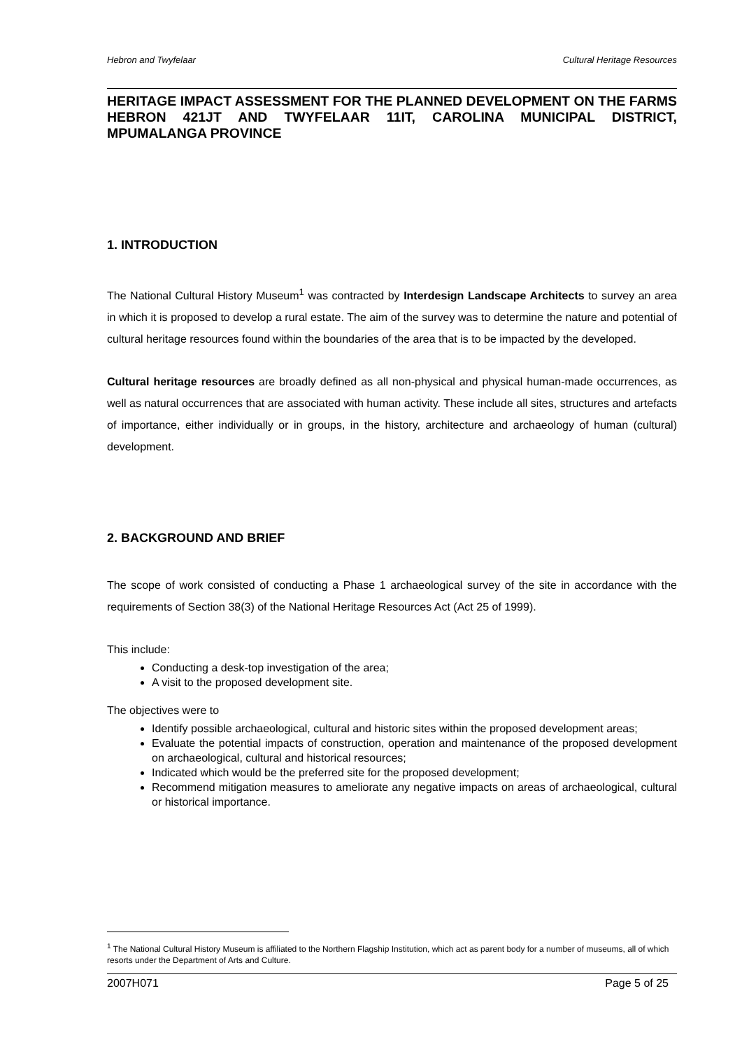Hebron and Twyfelaar Cultural Heritage Resources
HERITAGE IMPACT ASSESSMENT FOR THE PLANNED DEVELOPMENT ON THE FARMS HEBRON 421JT AND TWYFELAAR 11IT, CAROLINA MUNICIPAL DISTRICT, MPUMALANGA PROVINCE
1. INTRODUCTION
The National Cultural History Museum<sup>1</sup> was contracted by Interdesign Landscape Architects to survey an area in which it is proposed to develop a rural estate. The aim of the survey was to determine the nature and potential of cultural heritage resources found within the boundaries of the area that is to be impacted by the developed.
Cultural heritage resources are broadly defined as all non-physical and physical human-made occurrences, as well as natural occurrences that are associated with human activity. These include all sites, structures and artefacts of importance, either individually or in groups, in the history, architecture and archaeology of human (cultural) development.
2. BACKGROUND AND BRIEF
The scope of work consisted of conducting a Phase 1 archaeological survey of the site in accordance with the requirements of Section 38(3) of the National Heritage Resources Act (Act 25 of 1999).
This include:
Conducting a desk-top investigation of the area;
A visit to the proposed development site.
The objectives were to
Identify possible archaeological, cultural and historic sites within the proposed development areas;
Evaluate the potential impacts of construction, operation and maintenance of the proposed development on archaeological, cultural and historical resources;
Indicated which would be the preferred site for the proposed development;
Recommend mitigation measures to ameliorate any negative impacts on areas of archaeological, cultural or historical importance.
<sup>1</sup> The National Cultural History Museum is affiliated to the Northern Flagship Institution, which act as parent body for a number of museums, all of which resorts under the Department of Arts and Culture.
2007H071 Page 5 of 25